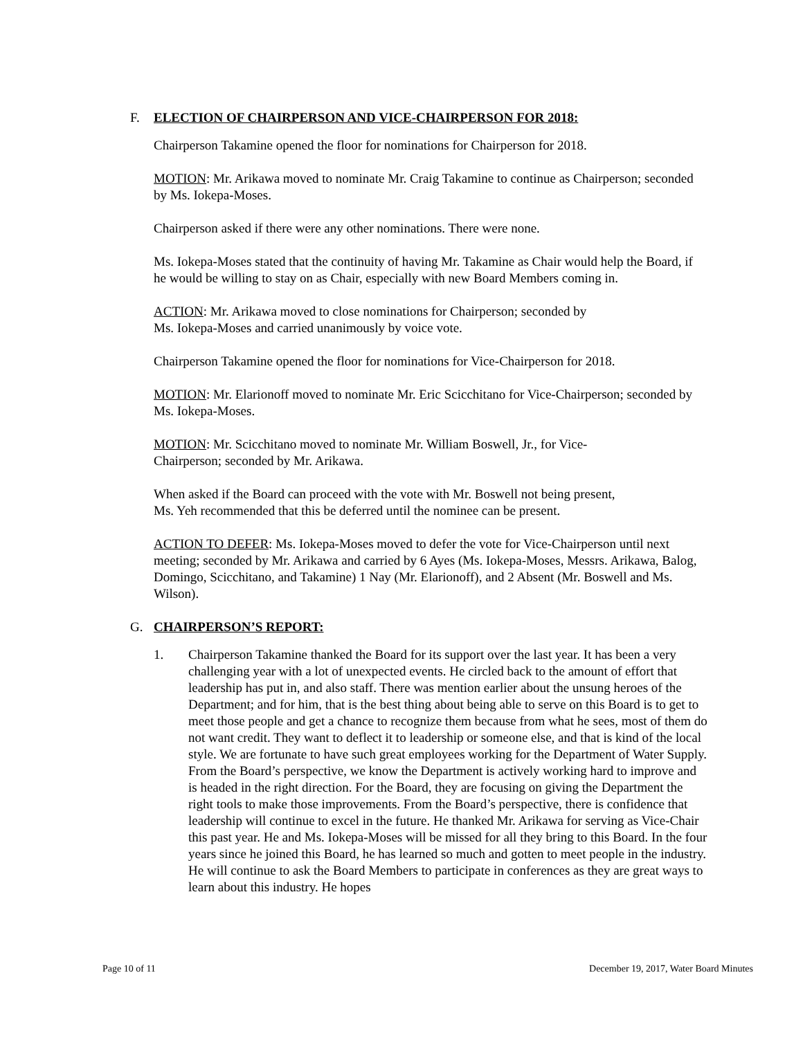F. ELECTION OF CHAIRPERSON AND VICE-CHAIRPERSON FOR 2018:
Chairperson Takamine opened the floor for nominations for Chairperson for 2018.
MOTION: Mr. Arikawa moved to nominate Mr. Craig Takamine to continue as Chairperson; seconded by Ms. Iokepa-Moses.
Chairperson asked if there were any other nominations. There were none.
Ms. Iokepa-Moses stated that the continuity of having Mr. Takamine as Chair would help the Board, if he would be willing to stay on as Chair, especially with new Board Members coming in.
ACTION: Mr. Arikawa moved to close nominations for Chairperson; seconded by
Ms. Iokepa-Moses and carried unanimously by voice vote.
Chairperson Takamine opened the floor for nominations for Vice-Chairperson for 2018.
MOTION: Mr. Elarionoff moved to nominate Mr. Eric Scicchitano for Vice-Chairperson; seconded by Ms. Iokepa-Moses.
MOTION: Mr. Scicchitano moved to nominate Mr. William Boswell, Jr., for Vice-
Chairperson; seconded by Mr. Arikawa.
When asked if the Board can proceed with the vote with Mr. Boswell not being present,
Ms. Yeh recommended that this be deferred until the nominee can be present.
ACTION TO DEFER: Ms. Iokepa-Moses moved to defer the vote for Vice-Chairperson until next meeting; seconded by Mr. Arikawa and carried by 6 Ayes (Ms. Iokepa-Moses, Messrs. Arikawa, Balog, Domingo, Scicchitano, and Takamine) 1 Nay (Mr. Elarionoff), and 2 Absent (Mr. Boswell and Ms. Wilson).
G. CHAIRPERSON’S REPORT:
1. Chairperson Takamine thanked the Board for its support over the last year. It has been a very challenging year with a lot of unexpected events. He circled back to the amount of effort that leadership has put in, and also staff. There was mention earlier about the unsung heroes of the Department; and for him, that is the best thing about being able to serve on this Board is to get to meet those people and get a chance to recognize them because from what he sees, most of them do not want credit. They want to deflect it to leadership or someone else, and that is kind of the local style. We are fortunate to have such great employees working for the Department of Water Supply. From the Board’s perspective, we know the Department is actively working hard to improve and is headed in the right direction. For the Board, they are focusing on giving the Department the right tools to make those improvements. From the Board’s perspective, there is confidence that leadership will continue to excel in the future. He thanked Mr. Arikawa for serving as Vice-Chair this past year. He and Ms. Iokepa-Moses will be missed for all they bring to this Board. In the four years since he joined this Board, he has learned so much and gotten to meet people in the industry. He will continue to ask the Board Members to participate in conferences as they are great ways to learn about this industry. He hopes
Page 10 of 11 December 19, 2017, Water Board Minutes